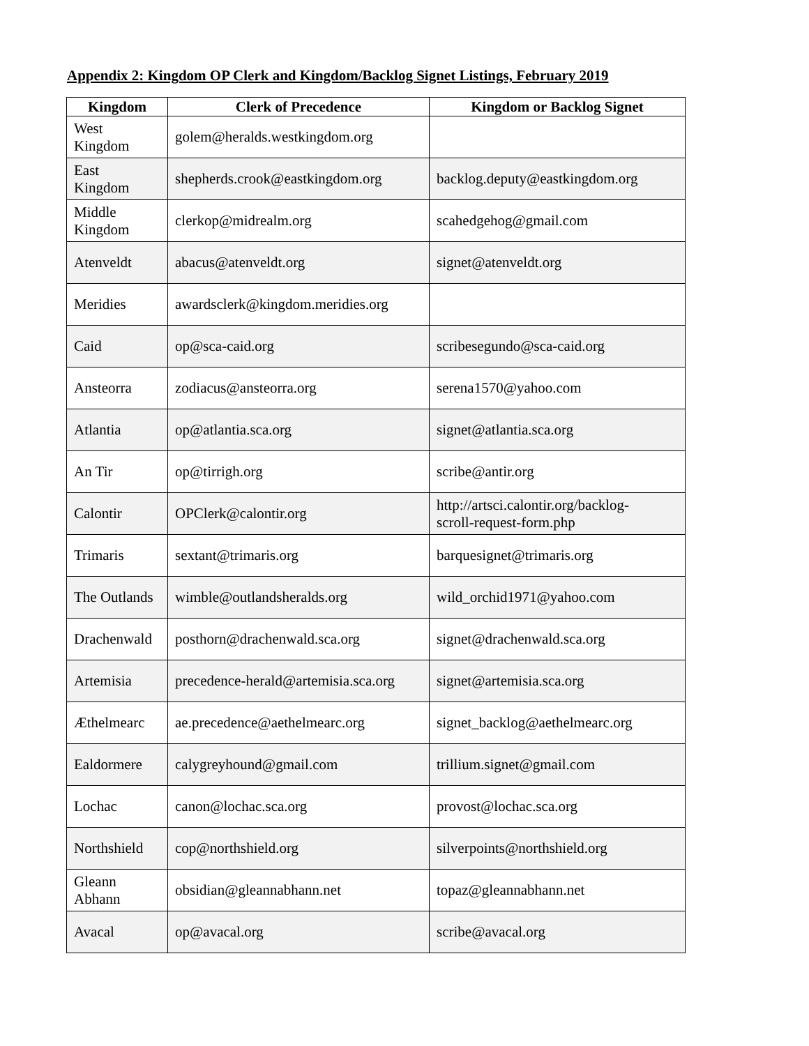Appendix 2: Kingdom OP Clerk and Kingdom/Backlog Signet Listings, February 2019
| Kingdom | Clerk of Precedence | Kingdom or Backlog Signet |
| --- | --- | --- |
| West Kingdom | golem@heralds.westkingdom.org | |
| East Kingdom | shepherds.crook@eastkingdom.org | backlog.deputy@eastkingdom.org |
| Middle Kingdom | clerkop@midrealm.org | scahedgehog@gmail.com |
| Atenveldt | abacus@atenveldt.org | signet@atenveldt.org |
| Meridies | awardsclerk@kingdom.meridies.org | |
| Caid | op@sca-caid.org | scribesegundo@sca-caid.org |
| Ansteorra | zodiacus@ansteorra.org | serena1570@yahoo.com |
| Atlantia | op@atlantia.sca.org | signet@atlantia.sca.org |
| An Tir | op@tirrigh.org | scribe@antir.org |
| Calontir | OPClerk@calontir.org | http://artsci.calontir.org/backlog- scroll-request-form.php |
| Trimaris | sextant@trimaris.org | barquesignet@trimaris.org |
| The Outlands | wimble@outlandsheralds.org | wild_orchid1971@yahoo.com |
| Drachenwald | posthorn@drachenwald.sca.org | signet@drachenwald.sca.org |
| Artemisia | precedence-herald@artemisia.sca.org | signet@artemisia.sca.org |
| Æthelmearc | ae.precedence@aethelmearc.org | signet_backlog@aethelmearc.org |
| Ealdormere | calygreyhound@gmail.com | trillium.signet@gmail.com |
| Lochac | canon@lochac.sca.org | provost@lochac.sca.org |
| Northshield | cop@northshield.org | silverpoints@northshield.org |
| Gleann Abhann | obsidian@gleannabhann.net | topaz@gleannabhann.net |
| Avacal | op@avacal.org | scribe@avacal.org |